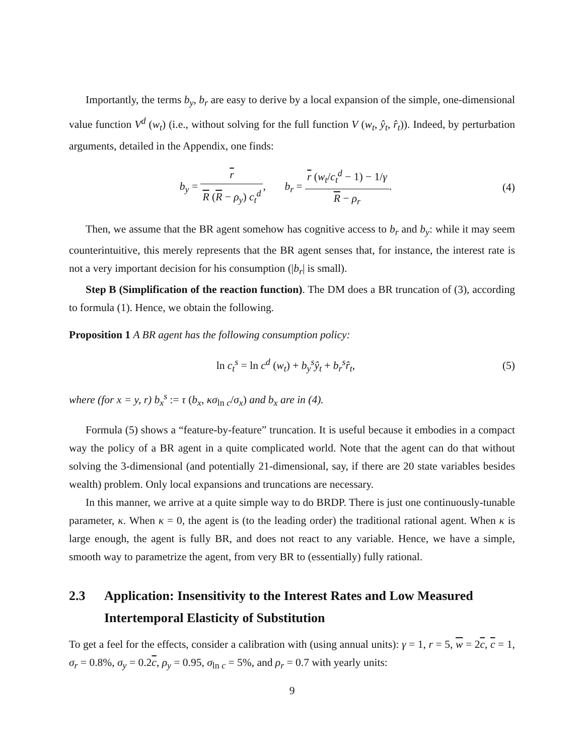Importantly, the terms b<sub>y</sub>, b<sub>r</sub> are easy to derive by a local expansion of the simple, one-dimensional value function V<sup>d</sup> (w<sub>t</sub>) (i.e., without solving for the full function V (w<sub>t</sub>, ŷ<sub>t</sub>, r̂<sub>t</sub>)). Indeed, by perturbation arguments, detailed in the Appendix, one finds:
b<sub>y</sub> = r R (R − ρ<sub>y</sub>) c<sub>t</sub><sup>d</sup>, b<sub>r</sub> = r (w<sub>t</sub>/c<sub>t</sub><sup>d</sup> − 1) − 1/γ R − ρ<sub>r</sub>.
(4)
Then, we assume that the BR agent somehow has cognitive access to b<sub>r</sub> and b<sub>y</sub>: while it may seem counterintuitive, this merely represents that the BR agent senses that, for instance, the interest rate is not a very important decision for his consumption (|b<sub>r</sub>| is small).
Step B (Simplification of the reaction function). The DM does a BR truncation of (3), according to formula (1). Hence, we obtain the following.
Proposition 1 A BR agent has the following consumption policy:
ln c<sub>t</sub><sup>s</sup> = ln c<sup>d</sup> (w<sub>t</sub>) + b<sub>y</sub><sup>s</sup>ŷ<sub>t</sub> + b<sub>r</sub><sup>s</sup>r̂<sub>t</sub>,
(5)
where (for x = y, r) b<sub>x</sub><sup>s</sup> := τ (b<sub>x</sub>, κσ<sub>ln c</sub>/σ<sub>x</sub>) and b<sub>x</sub> are in (4).
Formula (5) shows a “feature-by-feature” truncation. It is useful because it embodies in a compact way the policy of a BR agent in a quite complicated world. Note that the agent can do that without solving the 3-dimensional (and potentially 21-dimensional, say, if there are 20 state variables besides wealth) problem. Only local expansions and truncations are necessary.
In this manner, we arrive at a quite simple way to do BRDP. There is just one continuously-tunable parameter, κ. When κ = 0, the agent is (to the leading order) the traditional rational agent. When κ is large enough, the agent is fully BR, and does not react to any variable. Hence, we have a simple, smooth way to parametrize the agent, from very BR to (essentially) fully rational.
2.3 Application: Insensitivity to the Interest Rates and Low Measured Intertemporal Elasticity of Substitution
To get a feel for the effects, consider a calibration with (using annual units): γ = 1, r = 5, w = 2c, c = 1, σ<sub>r</sub> = 0.8%, σ<sub>y</sub> = 0.2c, ρ<sub>y</sub> = 0.95, σ<sub>ln c</sub> = 5%, and ρ<sub>r</sub> = 0.7 with yearly units:
9